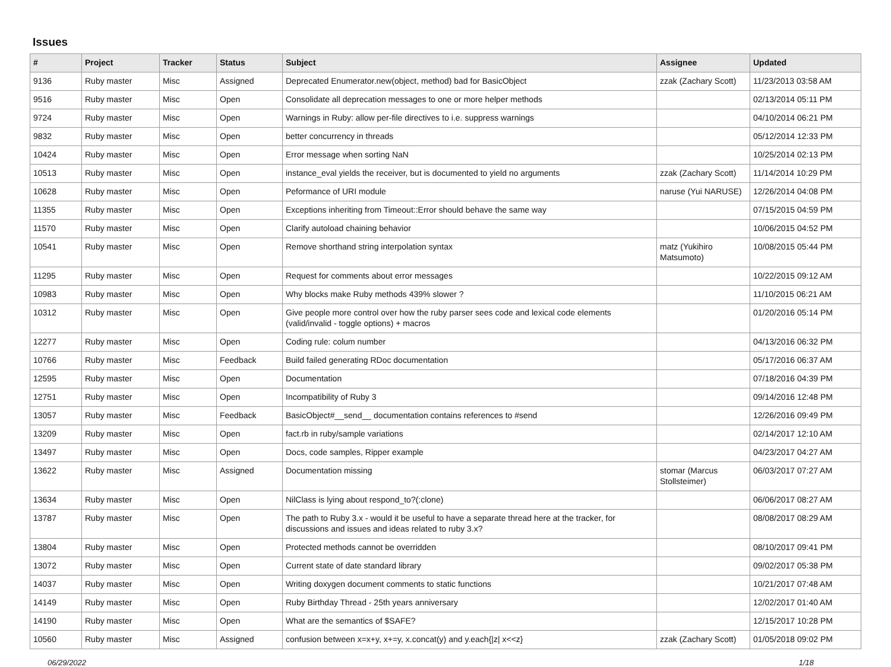Issues
| # | Project | Tracker | Status | Subject | Assignee | Updated |
| --- | --- | --- | --- | --- | --- | --- |
| 9136 | Ruby master | Misc | Assigned | Deprecated Enumerator.new(object, method) bad for BasicObject | zzak (Zachary Scott) | 11/23/2013 03:58 AM |
| 9516 | Ruby master | Misc | Open | Consolidate all deprecation messages to one or more helper methods | | 02/13/2014 05:11 PM |
| 9724 | Ruby master | Misc | Open | Warnings in Ruby: allow per-file directives to i.e. suppress warnings | | 04/10/2014 06:21 PM |
| 9832 | Ruby master | Misc | Open | better concurrency in threads | | 05/12/2014 12:33 PM |
| 10424 | Ruby master | Misc | Open | Error message when sorting NaN | | 10/25/2014 02:13 PM |
| 10513 | Ruby master | Misc | Open | instance_eval yields the receiver, but is documented to yield no arguments | zzak (Zachary Scott) | 11/14/2014 10:29 PM |
| 10628 | Ruby master | Misc | Open | Peformance of URI module | naruse (Yui NARUSE) | 12/26/2014 04:08 PM |
| 11355 | Ruby master | Misc | Open | Exceptions inheriting from Timeout::Error should behave the same way | | 07/15/2015 04:59 PM |
| 11570 | Ruby master | Misc | Open | Clarify autoload chaining behavior | | 10/06/2015 04:52 PM |
| 10541 | Ruby master | Misc | Open | Remove shorthand string interpolation syntax | matz (Yukihiro Matsumoto) | 10/08/2015 05:44 PM |
| 11295 | Ruby master | Misc | Open | Request for comments about error messages | | 10/22/2015 09:12 AM |
| 10983 | Ruby master | Misc | Open | Why blocks make Ruby methods 439% slower ? | | 11/10/2015 06:21 AM |
| 10312 | Ruby master | Misc | Open | Give people more control over how the ruby parser sees code and lexical code elements (valid/invalid - toggle options) + macros | | 01/20/2016 05:14 PM |
| 12277 | Ruby master | Misc | Open | Coding rule: colum number | | 04/13/2016 06:32 PM |
| 10766 | Ruby master | Misc | Feedback | Build failed generating RDoc documentation | | 05/17/2016 06:37 AM |
| 12595 | Ruby master | Misc | Open | Documentation | | 07/18/2016 04:39 PM |
| 12751 | Ruby master | Misc | Open | Incompatibility of Ruby 3 | | 09/14/2016 12:48 PM |
| 13057 | Ruby master | Misc | Feedback | BasicObject#__send__ documentation contains references to #send | | 12/26/2016 09:49 PM |
| 13209 | Ruby master | Misc | Open | fact.rb in ruby/sample variations | | 02/14/2017 12:10 AM |
| 13497 | Ruby master | Misc | Open | Docs, code samples, Ripper example | | 04/23/2017 04:27 AM |
| 13622 | Ruby master | Misc | Assigned | Documentation missing | stomar (Marcus Stollsteimer) | 06/03/2017 07:27 AM |
| 13634 | Ruby master | Misc | Open | NilClass is lying about respond_to?(:clone) | | 06/06/2017 08:27 AM |
| 13787 | Ruby master | Misc | Open | The path to Ruby 3.x - would it be useful to have a separate thread here at the tracker, for discussions and issues and ideas related to ruby 3.x? | | 08/08/2017 08:29 AM |
| 13804 | Ruby master | Misc | Open | Protected methods cannot be overridden | | 08/10/2017 09:41 PM |
| 13072 | Ruby master | Misc | Open | Current state of date standard library | | 09/02/2017 05:38 PM |
| 14037 | Ruby master | Misc | Open | Writing doxygen document comments to static functions | | 10/21/2017 07:48 AM |
| 14149 | Ruby master | Misc | Open | Ruby Birthday Thread - 25th years anniversary | | 12/02/2017 01:40 AM |
| 14190 | Ruby master | Misc | Open | What are the semantics of $SAFE? | | 12/15/2017 10:28 PM |
| 10560 | Ruby master | Misc | Assigned | confusion between x=x+y, x+=y, x.concat(y) and y.each{/z/ x<<z} | zzak (Zachary Scott) | 01/05/2018 09:02 PM |
06/29/2022 1/18